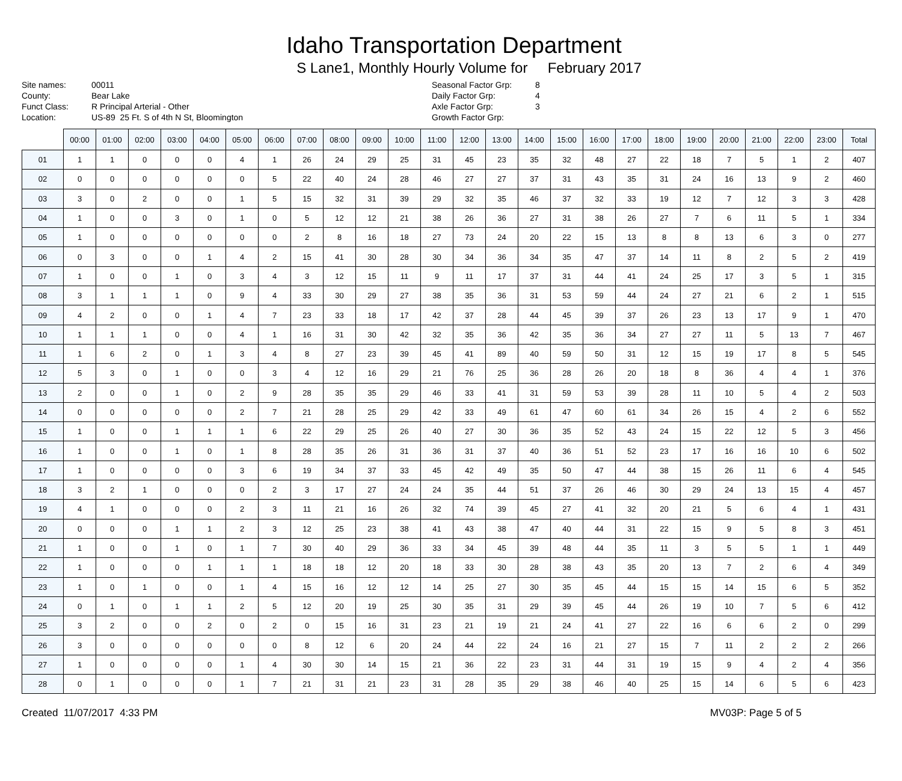Idaho Transportation Department
S Lane1, Monthly Hourly Volume for February 2017
Site names:
County:
Funct Class:
Location:
00011
Bear Lake
R Principal Arterial - Other
US-89 25 Ft. S of 4th N St, Bloomington
Seasonal Factor Grp:
Daily Factor Grp:
Axle Factor Grp:
Growth Factor Grp:
8
4
3
| | 00:00 | 01:00 | 02:00 | 03:00 | 04:00 | 05:00 | 06:00 | 07:00 | 08:00 | 09:00 | 10:00 | 11:00 | 12:00 | 13:00 | 14:00 | 15:00 | 16:00 | 17:00 | 18:00 | 19:00 | 20:00 | 21:00 | 22:00 | 23:00 | Total |
| --- | --- | --- | --- | --- | --- | --- | --- | --- | --- | --- | --- | --- | --- | --- | --- | --- | --- | --- | --- | --- | --- | --- | --- | --- | --- |
| 01 | 1 | 1 | 0 | 0 | 0 | 4 | 1 | 26 | 24 | 29 | 25 | 31 | 45 | 23 | 35 | 32 | 48 | 27 | 22 | 18 | 7 | 5 | 1 | 2 | 407 |
| 02 | 0 | 0 | 0 | 0 | 0 | 0 | 5 | 22 | 40 | 24 | 28 | 46 | 27 | 27 | 37 | 31 | 43 | 35 | 31 | 24 | 16 | 13 | 9 | 2 | 460 |
| 03 | 3 | 0 | 2 | 0 | 0 | 1 | 5 | 15 | 32 | 31 | 39 | 29 | 32 | 35 | 46 | 37 | 32 | 33 | 19 | 12 | 7 | 12 | 3 | 3 | 428 |
| 04 | 1 | 0 | 0 | 3 | 0 | 1 | 0 | 5 | 12 | 12 | 21 | 38 | 26 | 36 | 27 | 31 | 38 | 26 | 27 | 7 | 6 | 11 | 5 | 1 | 334 |
| 05 | 1 | 0 | 0 | 0 | 0 | 0 | 0 | 2 | 8 | 16 | 18 | 27 | 73 | 24 | 20 | 22 | 15 | 13 | 8 | 8 | 13 | 6 | 3 | 0 | 277 |
| 06 | 0 | 3 | 0 | 0 | 1 | 4 | 2 | 15 | 41 | 30 | 28 | 30 | 34 | 36 | 34 | 35 | 47 | 37 | 14 | 11 | 8 | 2 | 5 | 2 | 419 |
| 07 | 1 | 0 | 0 | 1 | 0 | 3 | 4 | 3 | 12 | 15 | 11 | 9 | 11 | 17 | 37 | 31 | 44 | 41 | 24 | 25 | 17 | 3 | 5 | 1 | 315 |
| 08 | 3 | 1 | 1 | 1 | 0 | 9 | 4 | 33 | 30 | 29 | 27 | 38 | 35 | 36 | 31 | 53 | 59 | 44 | 24 | 27 | 21 | 6 | 2 | 1 | 515 |
| 09 | 4 | 2 | 0 | 0 | 1 | 4 | 7 | 23 | 33 | 18 | 17 | 42 | 37 | 28 | 44 | 45 | 39 | 37 | 26 | 23 | 13 | 17 | 9 | 1 | 470 |
| 10 | 1 | 1 | 1 | 0 | 0 | 4 | 1 | 16 | 31 | 30 | 42 | 32 | 35 | 36 | 42 | 35 | 36 | 34 | 27 | 27 | 11 | 5 | 13 | 7 | 467 |
| 11 | 1 | 6 | 2 | 0 | 1 | 3 | 4 | 8 | 27 | 23 | 39 | 45 | 41 | 89 | 40 | 59 | 50 | 31 | 12 | 15 | 19 | 17 | 8 | 5 | 545 |
| 12 | 5 | 3 | 0 | 1 | 0 | 0 | 3 | 4 | 12 | 16 | 29 | 21 | 76 | 25 | 36 | 28 | 26 | 20 | 18 | 8 | 36 | 4 | 4 | 1 | 376 |
| 13 | 2 | 0 | 0 | 1 | 0 | 2 | 9 | 28 | 35 | 35 | 29 | 46 | 33 | 41 | 31 | 59 | 53 | 39 | 28 | 11 | 10 | 5 | 4 | 2 | 503 |
| 14 | 0 | 0 | 0 | 0 | 0 | 2 | 7 | 21 | 28 | 25 | 29 | 42 | 33 | 49 | 61 | 47 | 60 | 61 | 34 | 26 | 15 | 4 | 2 | 6 | 552 |
| 15 | 1 | 0 | 0 | 1 | 1 | 1 | 6 | 22 | 29 | 25 | 26 | 40 | 27 | 30 | 36 | 35 | 52 | 43 | 24 | 15 | 22 | 12 | 5 | 3 | 456 |
| 16 | 1 | 0 | 0 | 1 | 0 | 1 | 8 | 28 | 35 | 26 | 31 | 36 | 31 | 37 | 40 | 36 | 51 | 52 | 23 | 17 | 16 | 16 | 10 | 6 | 502 |
| 17 | 1 | 0 | 0 | 0 | 0 | 3 | 6 | 19 | 34 | 37 | 33 | 45 | 42 | 49 | 35 | 50 | 47 | 44 | 38 | 15 | 26 | 11 | 6 | 4 | 545 |
| 18 | 3 | 2 | 1 | 0 | 0 | 0 | 2 | 3 | 17 | 27 | 24 | 24 | 35 | 44 | 51 | 37 | 26 | 46 | 30 | 29 | 24 | 13 | 15 | 4 | 457 |
| 19 | 4 | 1 | 0 | 0 | 0 | 2 | 3 | 11 | 21 | 16 | 26 | 32 | 74 | 39 | 45 | 27 | 41 | 32 | 20 | 21 | 5 | 6 | 4 | 1 | 431 |
| 20 | 0 | 0 | 0 | 1 | 1 | 2 | 3 | 12 | 25 | 23 | 38 | 41 | 43 | 38 | 47 | 40 | 44 | 31 | 22 | 15 | 9 | 5 | 8 | 3 | 451 |
| 21 | 1 | 0 | 0 | 1 | 0 | 1 | 7 | 30 | 40 | 29 | 36 | 33 | 34 | 45 | 39 | 48 | 44 | 35 | 11 | 3 | 5 | 5 | 1 | 1 | 449 |
| 22 | 1 | 0 | 0 | 0 | 1 | 1 | 1 | 18 | 18 | 12 | 20 | 18 | 33 | 30 | 28 | 38 | 43 | 35 | 20 | 13 | 7 | 2 | 6 | 4 | 349 |
| 23 | 1 | 0 | 1 | 0 | 0 | 1 | 4 | 15 | 16 | 12 | 12 | 14 | 25 | 27 | 30 | 35 | 45 | 44 | 15 | 15 | 14 | 15 | 6 | 5 | 352 |
| 24 | 0 | 1 | 0 | 1 | 1 | 2 | 5 | 12 | 20 | 19 | 25 | 30 | 35 | 31 | 29 | 39 | 45 | 44 | 26 | 19 | 10 | 7 | 5 | 6 | 412 |
| 25 | 3 | 2 | 0 | 0 | 2 | 0 | 2 | 0 | 15 | 16 | 31 | 23 | 21 | 19 | 21 | 24 | 41 | 27 | 22 | 16 | 6 | 6 | 2 | 0 | 299 |
| 26 | 3 | 0 | 0 | 0 | 0 | 0 | 0 | 8 | 12 | 6 | 20 | 24 | 44 | 22 | 24 | 16 | 21 | 27 | 15 | 7 | 11 | 2 | 2 | 2 | 266 |
| 27 | 1 | 0 | 0 | 0 | 0 | 1 | 4 | 30 | 30 | 14 | 15 | 21 | 36 | 22 | 23 | 31 | 44 | 31 | 19 | 15 | 9 | 4 | 2 | 4 | 356 |
| 28 | 0 | 1 | 0 | 0 | 0 | 1 | 7 | 21 | 31 | 21 | 23 | 31 | 28 | 35 | 29 | 38 | 46 | 40 | 25 | 15 | 14 | 6 | 5 | 6 | 423 |
Created 11/07/2017 4:33 PM MV03P: Page 5 of 5